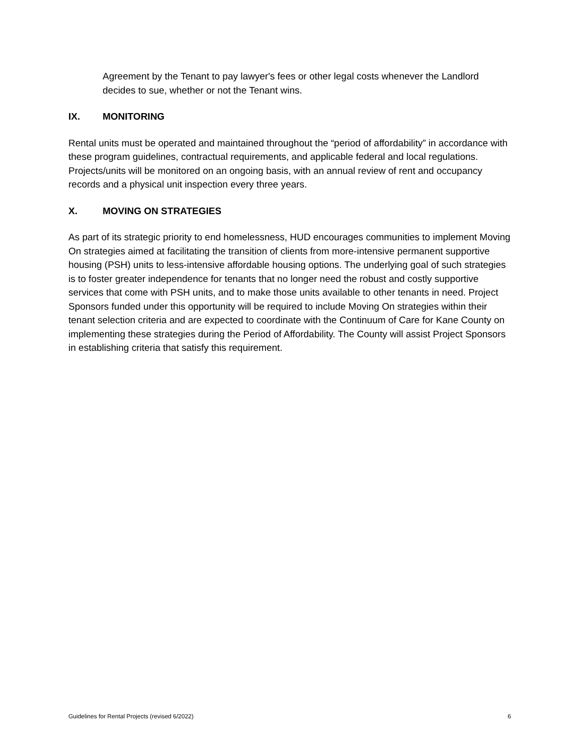Agreement by the Tenant to pay lawyer's fees or other legal costs whenever the Landlord decides to sue, whether or not the Tenant wins.
IX. MONITORING
Rental units must be operated and maintained throughout the “period of affordability” in accordance with these program guidelines, contractual requirements, and applicable federal and local regulations. Projects/units will be monitored on an ongoing basis, with an annual review of rent and occupancy records and a physical unit inspection every three years.
X. MOVING ON STRATEGIES
As part of its strategic priority to end homelessness, HUD encourages communities to implement Moving On strategies aimed at facilitating the transition of clients from more-intensive permanent supportive housing (PSH) units to less-intensive affordable housing options. The underlying goal of such strategies is to foster greater independence for tenants that no longer need the robust and costly supportive services that come with PSH units, and to make those units available to other tenants in need. Project Sponsors funded under this opportunity will be required to include Moving On strategies within their tenant selection criteria and are expected to coordinate with the Continuum of Care for Kane County on implementing these strategies during the Period of Affordability. The County will assist Project Sponsors in establishing criteria that satisfy this requirement.
Guidelines for Rental Projects (revised 6/2022) 6